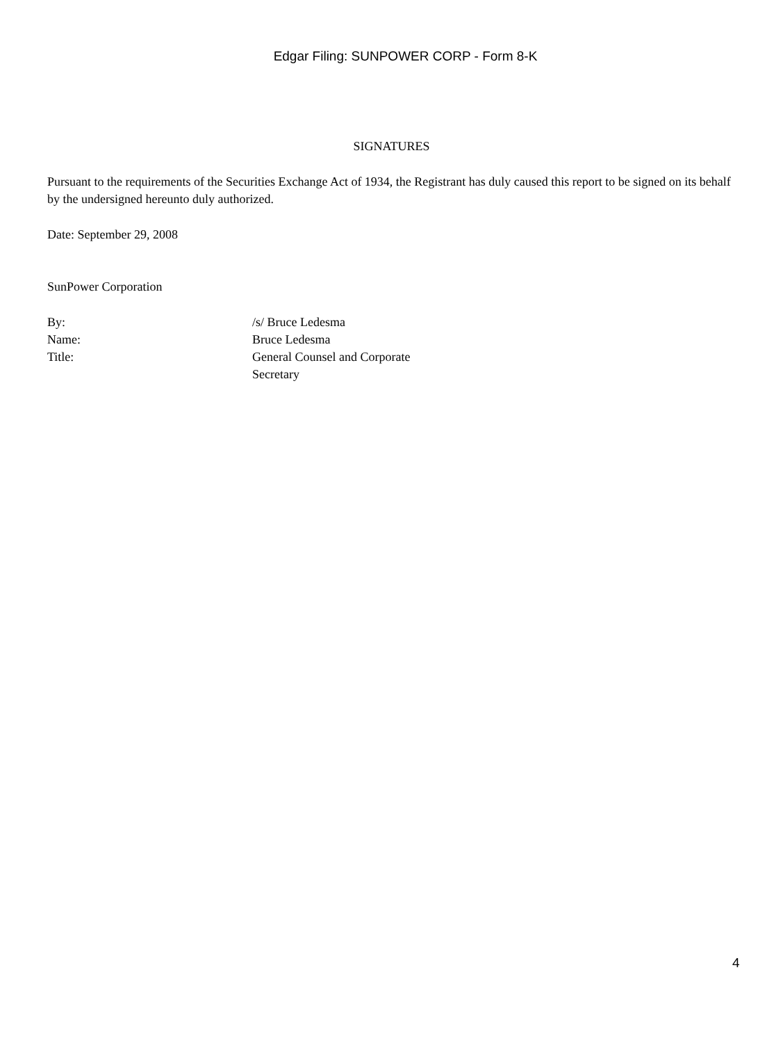Edgar Filing: SUNPOWER CORP - Form 8-K
SIGNATURES
Pursuant to the requirements of the Securities Exchange Act of 1934, the Registrant has duly caused this report to be signed on its behalf by the undersigned hereunto duly authorized.
Date: September 29, 2008
SunPower Corporation
| By: | /s/ Bruce Ledesma |
| Name: | Bruce Ledesma |
| Title: | General Counsel and Corporate Secretary |
4